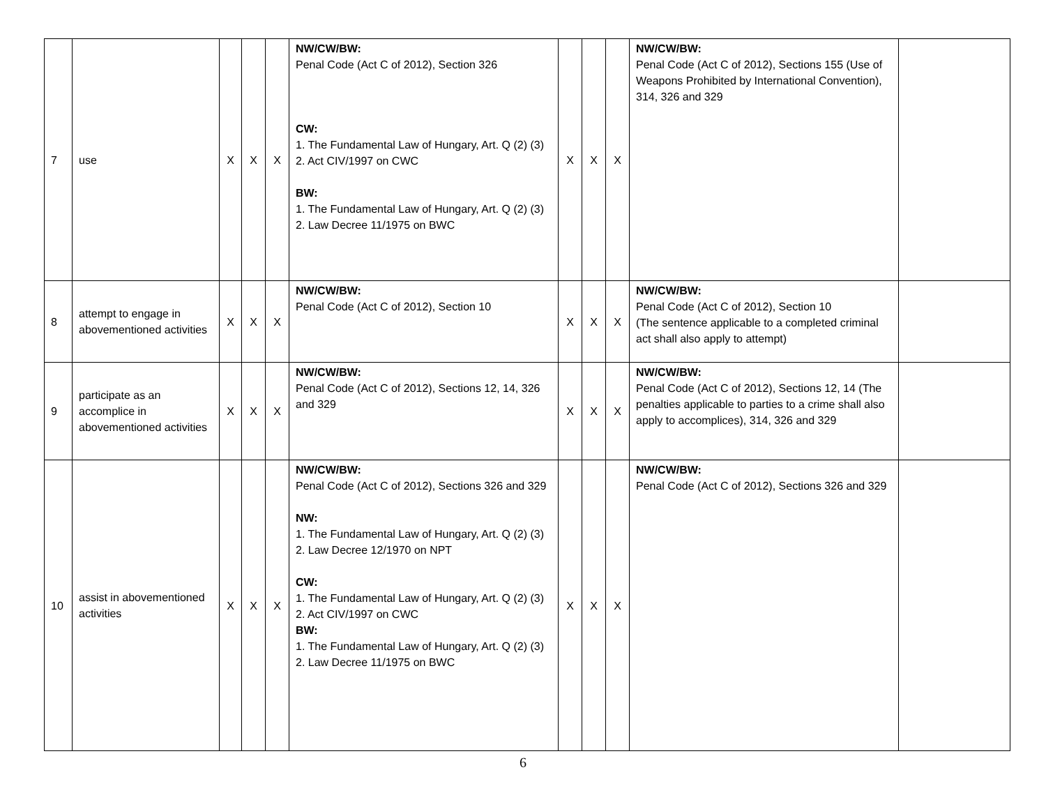| 7 | use | X | X | X | NW/CW/BW: Penal Code (Act C of 2012), Section 326 CW: 1. The Fundamental Law of Hungary, Art. Q (2) (3) 2. Act CIV/1997 on CWC BW: 1. The Fundamental Law of Hungary, Art. Q (2) (3) 2. Law Decree 11/1975 on BWC | X | X | X | NW/CW/BW: Penal Code (Act C of 2012), Sections 155 (Use of Weapons Prohibited by International Convention), 314, 326 and 329 | |
| 8 | attempt to engage in abovementioned activities | X | X | X | NW/CW/BW: Penal Code (Act C of 2012), Section 10 | X | X | X | NW/CW/BW: Penal Code (Act C of 2012), Section 10 (The sentence applicable to a completed criminal act shall also apply to attempt) | |
| 9 | participate as an accomplice in abovementioned activities | X | X | X | NW/CW/BW: Penal Code (Act C of 2012), Sections 12, 14, 326 and 329 | X | X | X | NW/CW/BW: Penal Code (Act C of 2012), Sections 12, 14 (The penalties applicable to parties to a crime shall also apply to accomplices), 314, 326 and 329 | |
| 10 | assist in abovementioned activities | X | X | X | NW/CW/BW: Penal Code (Act C of 2012), Sections 326 and 329 NW: 1. The Fundamental Law of Hungary, Art. Q (2) (3) 2. Law Decree 12/1970 on NPT CW: 1. The Fundamental Law of Hungary, Art. Q (2) (3) 2. Act CIV/1997 on CWC BW: 1. The Fundamental Law of Hungary, Art. Q (2) (3) 2. Law Decree 11/1975 on BWC | X | X | X | NW/CW/BW: Penal Code (Act C of 2012), Sections 326 and 329 | |
6